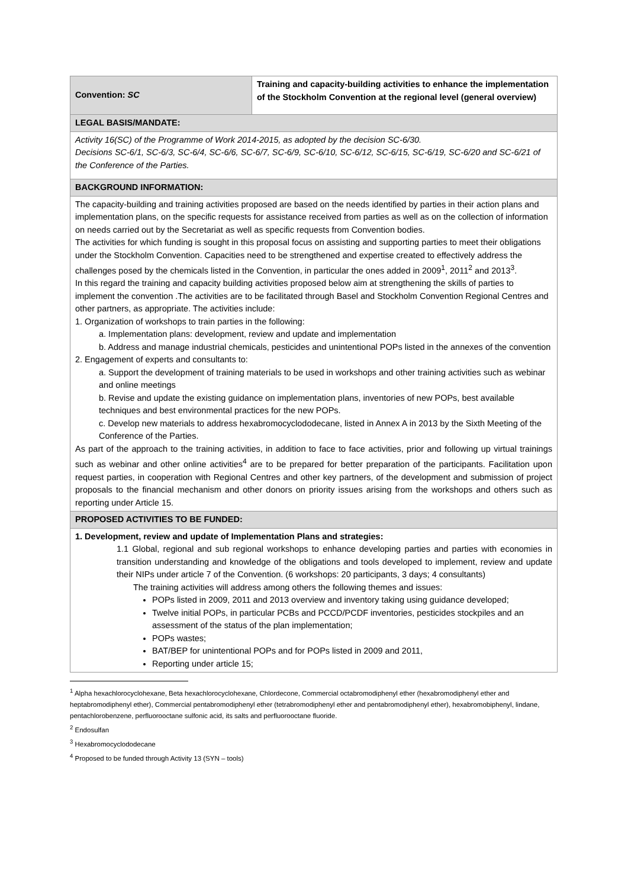| Convention: SC | Training and capacity-building activities to enhance the implementation of the Stockholm Convention at the regional level (general overview) |
| LEGAL BASIS/MANDATE: | |
| Activity 16(SC) of the Programme of Work 2014-2015, as adopted by the decision SC-6/30. Decisions SC-6/1, SC-6/3, SC-6/4, SC-6/6, SC-6/7, SC-6/9, SC-6/10, SC-6/12, SC-6/15, SC-6/19, SC-6/20 and SC-6/21 of the Conference of the Parties. | |
| BACKGROUND INFORMATION: | |
| The capacity-building and training activities proposed are based on the needs identified by parties in their action plans and implementation plans, on the specific requests for assistance received from parties as well as on the collection of information on needs carried out by the Secretariat as well as specific requests from Convention bodies. The activities for which funding is sought in this proposal focus on assisting and supporting parties to meet their obligations under the Stockholm Convention. Capacities need to be strengthened and expertise created to effectively address the challenges posed by the chemicals listed in the Convention, in particular the ones added in 2009<sup>1</sup>, 2011<sup>2</sup> and 2013<sup>3</sup>. In this regard the training and capacity building activities proposed below aim at strengthening the skills of parties to implement the convention .The activities are to be facilitated through Basel and Stockholm Convention Regional Centres and other partners, as appropriate. The activities include: 1. Organization of workshops to train parties in the following: a. Implementation plans: development, review and update and implementation b. Address and manage industrial chemicals, pesticides and unintentional POPs listed in the annexes of the convention 2. Engagement of experts and consultants to: a. Support the development of training materials to be used in workshops and other training activities such as webinar and online meetings b. Revise and update the existing guidance on implementation plans, inventories of new POPs, best available techniques and best environmental practices for the new POPs. c. Develop new materials to address hexabromocyclododecane, listed in Annex A in 2013 by the Sixth Meeting of the Conference of the Parties. As part of the approach to the training activities, in addition to face to face activities, prior and following up virtual trainings such as webinar and other online activities<sup>4</sup> are to be prepared for better preparation of the participants. Facilitation upon request parties, in cooperation with Regional Centres and other key partners, of the development and submission of project proposals to the financial mechanism and other donors on priority issues arising from the workshops and others such as reporting under Article 15. | |
| PROPOSED ACTIVITIES TO BE FUNDED: | |
| 1. Development, review and update of Implementation Plans and strategies: 1.1 Global, regional and sub regional workshops to enhance developing parties and parties with economies in transition understanding and knowledge of the obligations and tools developed to implement, review and update their NIPs under article 7 of the Convention. (6 workshops: 20 participants, 3 days; 4 consultants) The training activities will address among others the following themes and issues: POPs listed in 2009, 2011 and 2013 overview and inventory taking using guidance developed; Twelve initial POPs, in particular PCBs and PCCD/PCDF inventories, pesticides stockpiles and an assessment of the status of the plan implementation; POPs wastes; BAT/BEP for unintentional POPs and for POPs listed in 2009 and 2011, Reporting under article 15; | |
<sup>1</sup> Alpha hexachlorocyclohexane, Beta hexachlorocyclohexane, Chlordecone, Commercial octabromodiphenyl ether (hexabromodiphenyl ether and heptabromodiphenyl ether), Commercial pentabromodiphenyl ether (tetrabromodiphenyl ether and pentabromodiphenyl ether), hexabromobiphenyl, lindane, pentachlorobenzene, perfluorooctane sulfonic acid, its salts and perfluorooctane fluoride.
<sup>2</sup> Endosulfan
<sup>3</sup> Hexabromocyclododecane
<sup>4</sup> Proposed to be funded through Activity 13 (SYN – tools)